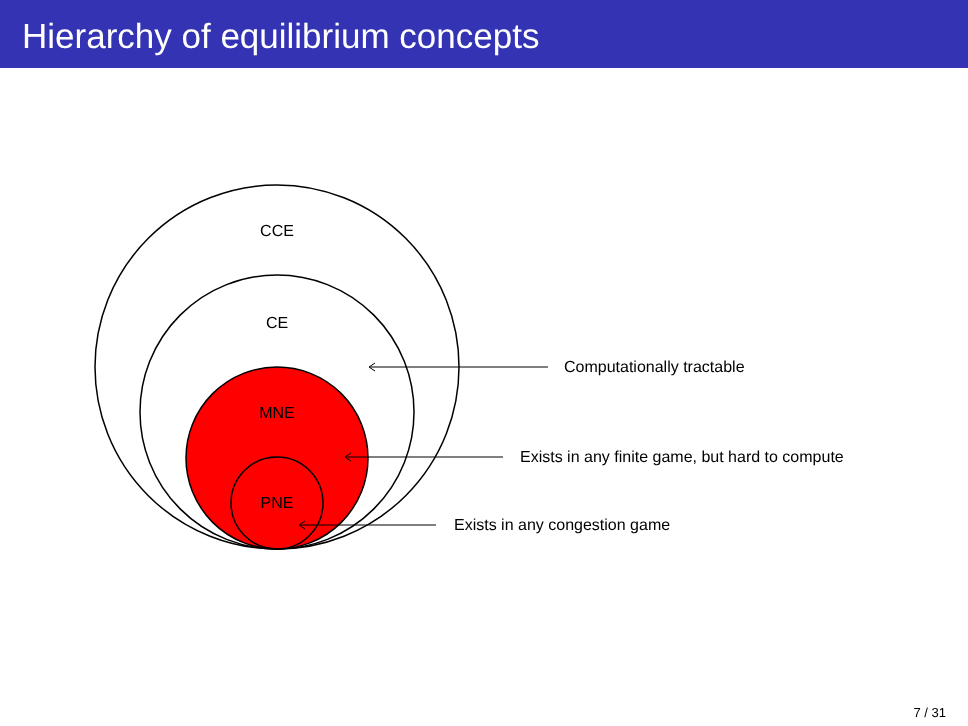Hierarchy of equilibrium concepts
CCE
CE
MNE
PNE
Computationally tractable
Exists in any finite game, but hard to compute
Exists in any congestion game
7 / 31